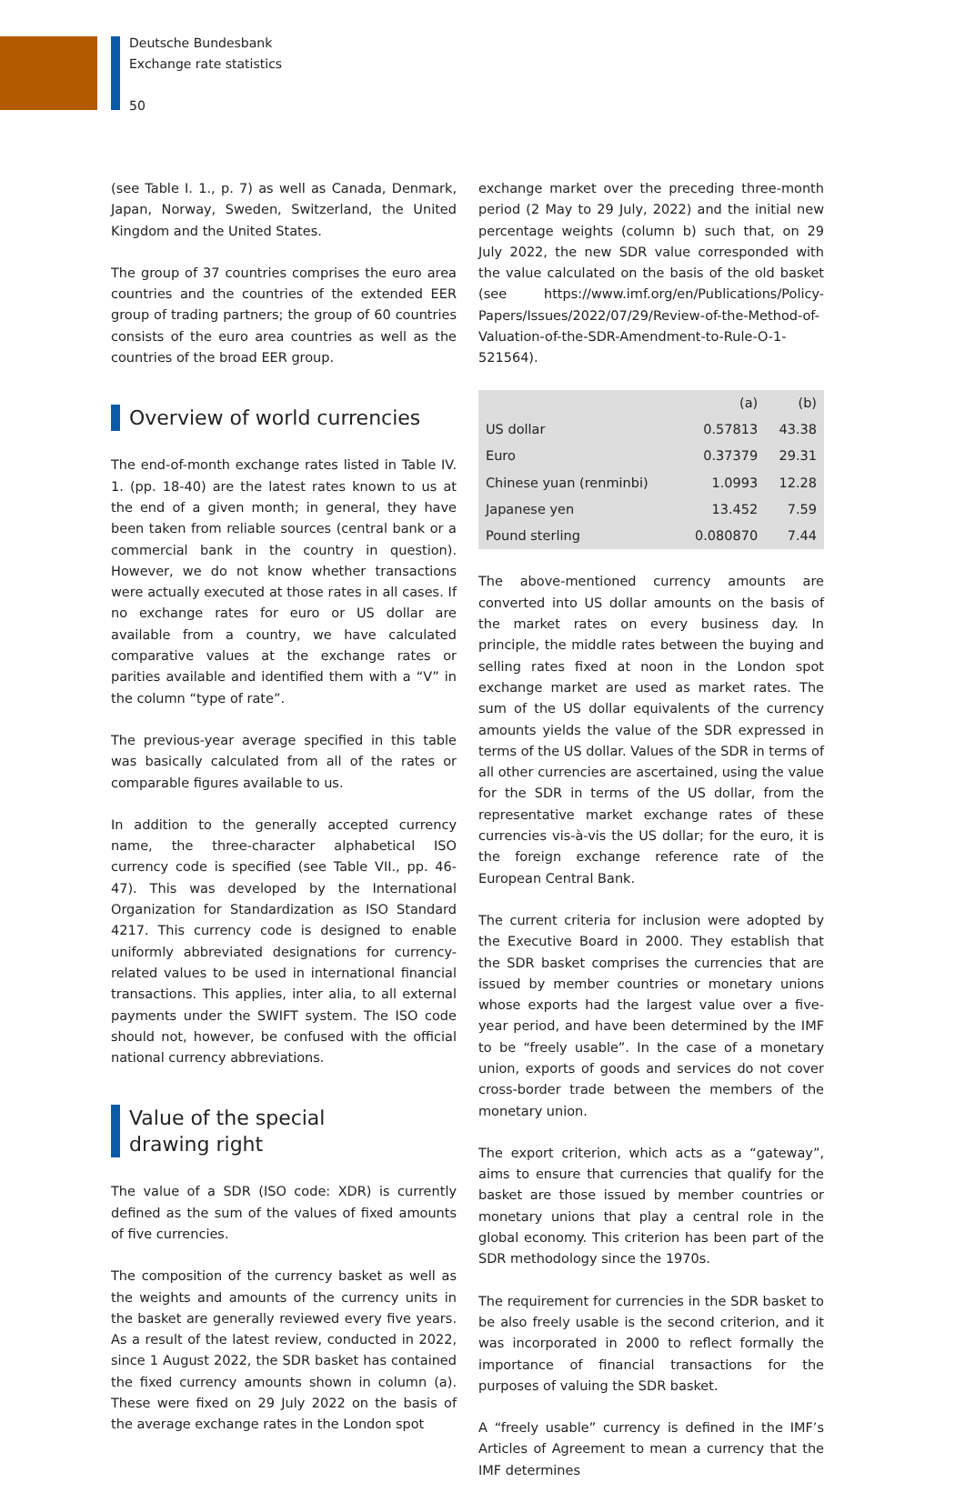Deutsche Bundesbank
Exchange rate statistics
50
(see Table I. 1., p. 7) as well as Canada, Denmark, Japan, Norway, Sweden, Switzerland, the United Kingdom and the United States.
The group of 37 countries comprises the euro area countries and the countries of the extended EER group of trading partners; the group of 60 countries consists of the euro area countries as well as the countries of the broad EER group.
Overview of world currencies
The end-of-month exchange rates listed in Table IV. 1. (pp. 18-40) are the latest rates known to us at the end of a given month; in general, they have been taken from reliable sources (central bank or a commercial bank in the country in question). However, we do not know whether transactions were actually executed at those rates in all cases. If no exchange rates for euro or US dollar are available from a country, we have calculated comparative values at the exchange rates or parities available and identified them with a “V” in the column “type of rate”.
The previous-year average specified in this table was basically calculated from all of the rates or comparable figures available to us.
In addition to the generally accepted currency name, the three-character alphabetical ISO currency code is specified (see Table VII., pp. 46-47). This was developed by the International Organization for Standardization as ISO Standard 4217. This currency code is designed to enable uniformly abbreviated designations for currency-related values to be used in international financial transactions. This applies, inter alia, to all external payments under the SWIFT system. The ISO code should not, however, be confused with the official national currency abbreviations.
Value of the special
drawing right
The value of a SDR (ISO code: XDR) is currently defined as the sum of the values of fixed amounts of five currencies.
The composition of the currency basket as well as the weights and amounts of the currency units in the basket are generally reviewed every five years. As a result of the latest review, conducted in 2022, since 1 August 2022, the SDR basket has contained the fixed currency amounts shown in column (a). These were fixed on 29 July 2022 on the basis of the average exchange rates in the London spot
exchange market over the preceding three-month period (2 May to 29 July, 2022) and the initial new percentage weights (column b) such that, on 29 July 2022, the new SDR value corresponded with the value calculated on the basis of the old basket (see https://www.imf.org/en/Publications/Policy-Papers/Issues/2022/07/29/Review-of-the-Method-of-Valuation-of-the-SDR-Amendment-to-Rule-O-1-521564).
| | (a) | (b) |
| --- | --- | --- |
| US dollar | 0.57813 | 43.38 |
| Euro | 0.37379 | 29.31 |
| Chinese yuan (renminbi) | 1.0993 | 12.28 |
| Japanese yen | 13.452 | 7.59 |
| Pound sterling | 0.080870 | 7.44 |
The above-mentioned currency amounts are converted into US dollar amounts on the basis of the market rates on every business day. In principle, the middle rates between the buying and selling rates fixed at noon in the London spot exchange market are used as market rates. The sum of the US dollar equivalents of the currency amounts yields the value of the SDR expressed in terms of the US dollar. Values of the SDR in terms of all other currencies are ascertained, using the value for the SDR in terms of the US dollar, from the representative market exchange rates of these currencies vis-à-vis the US dollar; for the euro, it is the foreign exchange reference rate of the European Central Bank.
The current criteria for inclusion were adopted by the Executive Board in 2000. They establish that the SDR basket comprises the currencies that are issued by member countries or monetary unions whose exports had the largest value over a five-year period, and have been determined by the IMF to be “freely usable”. In the case of a monetary union, exports of goods and services do not cover cross-border trade between the members of the monetary union.
The export criterion, which acts as a “gateway”, aims to ensure that currencies that qualify for the basket are those issued by member countries or monetary unions that play a central role in the global economy. This criterion has been part of the SDR methodology since the 1970s.
The requirement for currencies in the SDR basket to be also freely usable is the second criterion, and it was incorporated in 2000 to reflect formally the importance of financial transactions for the purposes of valuing the SDR basket.
A “freely usable” currency is defined in the IMF’s Articles of Agreement to mean a currency that the IMF determines